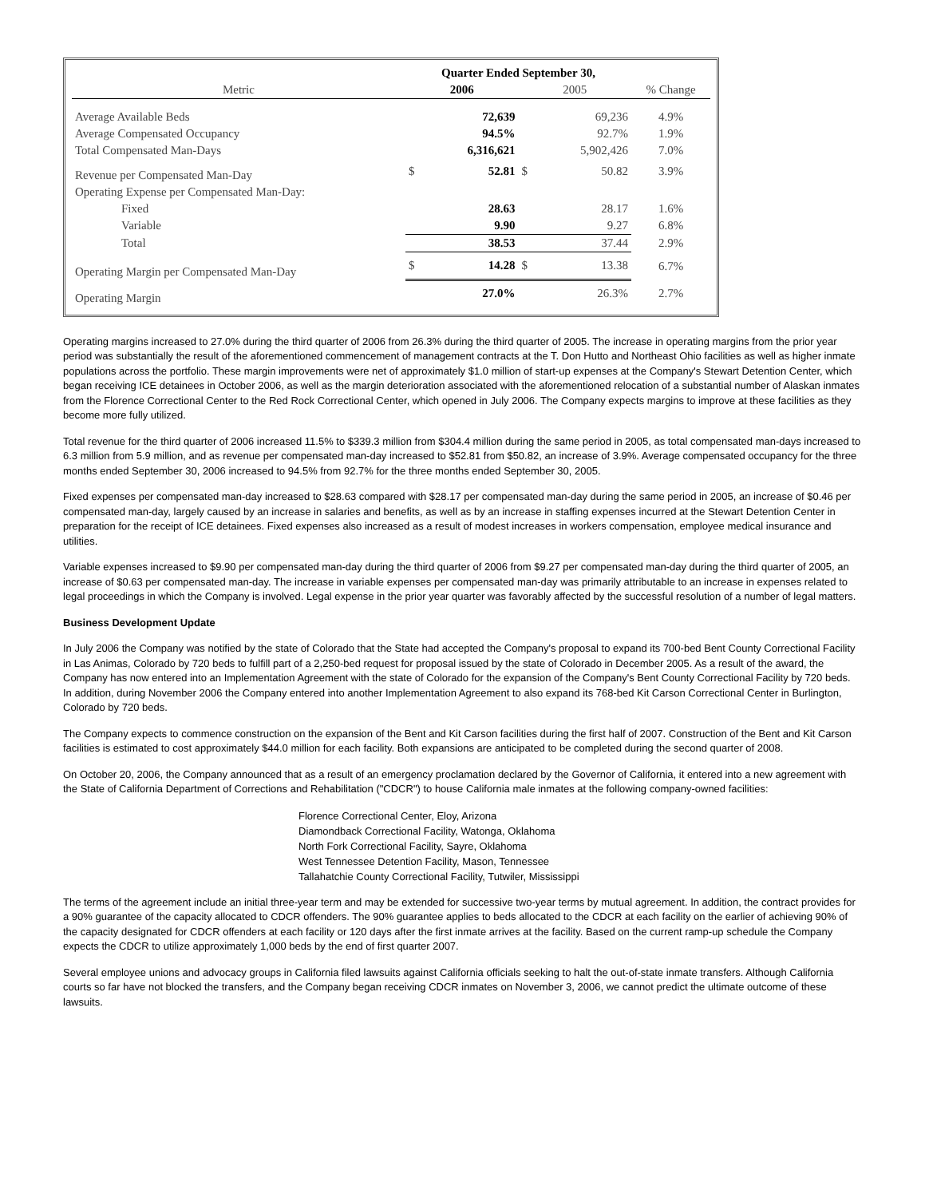| | Quarter Ended September 30, | | | | |
| --- | --- | --- | --- | --- | --- |
| Metric | 2006 | | 2005 | | % Change |
| Average Available Beds | | 72,639 | | 69,236 | 4.9% |
| Average Compensated Occupancy | | 94.5% | | 92.7% | 1.9% |
| Total Compensated Man-Days | | 6,316,621 | | 5,902,426 | 7.0% |
| Revenue per Compensated Man-Day | $ | 52.81 | $ | 50.82 | 3.9% |
| Operating Expense per Compensated Man-Day: | | | | | |
| Fixed | | 28.63 | | 28.17 | 1.6% |
| Variable | | 9.90 | | 9.27 | 6.8% |
| Total | | 38.53 | | 37.44 | 2.9% |
| Operating Margin per Compensated Man-Day | $ | 14.28 | $ | 13.38 | 6.7% |
| Operating Margin | | 27.0% | | 26.3% | 2.7% |
Operating margins increased to 27.0% during the third quarter of 2006 from 26.3% during the third quarter of 2005. The increase in operating margins from the prior year period was substantially the result of the aforementioned commencement of management contracts at the T. Don Hutto and Northeast Ohio facilities as well as higher inmate populations across the portfolio. These margin improvements were net of approximately $1.0 million of start-up expenses at the Company's Stewart Detention Center, which began receiving ICE detainees in October 2006, as well as the margin deterioration associated with the aforementioned relocation of a substantial number of Alaskan inmates from the Florence Correctional Center to the Red Rock Correctional Center, which opened in July 2006. The Company expects margins to improve at these facilities as they become more fully utilized.
Total revenue for the third quarter of 2006 increased 11.5% to $339.3 million from $304.4 million during the same period in 2005, as total compensated man-days increased to 6.3 million from 5.9 million, and as revenue per compensated man-day increased to $52.81 from $50.82, an increase of 3.9%. Average compensated occupancy for the three months ended September 30, 2006 increased to 94.5% from 92.7% for the three months ended September 30, 2005.
Fixed expenses per compensated man-day increased to $28.63 compared with $28.17 per compensated man-day during the same period in 2005, an increase of $0.46 per compensated man-day, largely caused by an increase in salaries and benefits, as well as by an increase in staffing expenses incurred at the Stewart Detention Center in preparation for the receipt of ICE detainees. Fixed expenses also increased as a result of modest increases in workers compensation, employee medical insurance and utilities.
Variable expenses increased to $9.90 per compensated man-day during the third quarter of 2006 from $9.27 per compensated man-day during the third quarter of 2005, an increase of $0.63 per compensated man-day. The increase in variable expenses per compensated man-day was primarily attributable to an increase in expenses related to legal proceedings in which the Company is involved. Legal expense in the prior year quarter was favorably affected by the successful resolution of a number of legal matters.
Business Development Update
In July 2006 the Company was notified by the state of Colorado that the State had accepted the Company's proposal to expand its 700-bed Bent County Correctional Facility in Las Animas, Colorado by 720 beds to fulfill part of a 2,250-bed request for proposal issued by the state of Colorado in December 2005. As a result of the award, the Company has now entered into an Implementation Agreement with the state of Colorado for the expansion of the Company's Bent County Correctional Facility by 720 beds. In addition, during November 2006 the Company entered into another Implementation Agreement to also expand its 768-bed Kit Carson Correctional Center in Burlington, Colorado by 720 beds.
The Company expects to commence construction on the expansion of the Bent and Kit Carson facilities during the first half of 2007. Construction of the Bent and Kit Carson facilities is estimated to cost approximately $44.0 million for each facility. Both expansions are anticipated to be completed during the second quarter of 2008.
On October 20, 2006, the Company announced that as a result of an emergency proclamation declared by the Governor of California, it entered into a new agreement with the State of California Department of Corrections and Rehabilitation ("CDCR") to house California male inmates at the following company-owned facilities:
Florence Correctional Center, Eloy, Arizona
Diamondback Correctional Facility, Watonga, Oklahoma
North Fork Correctional Facility, Sayre, Oklahoma
West Tennessee Detention Facility, Mason, Tennessee
Tallahatchie County Correctional Facility, Tutwiler, Mississippi
The terms of the agreement include an initial three-year term and may be extended for successive two-year terms by mutual agreement. In addition, the contract provides for a 90% guarantee of the capacity allocated to CDCR offenders. The 90% guarantee applies to beds allocated to the CDCR at each facility on the earlier of achieving 90% of the capacity designated for CDCR offenders at each facility or 120 days after the first inmate arrives at the facility. Based on the current ramp-up schedule the Company expects the CDCR to utilize approximately 1,000 beds by the end of first quarter 2007.
Several employee unions and advocacy groups in California filed lawsuits against California officials seeking to halt the out-of-state inmate transfers. Although California courts so far have not blocked the transfers, and the Company began receiving CDCR inmates on November 3, 2006, we cannot predict the ultimate outcome of these lawsuits.